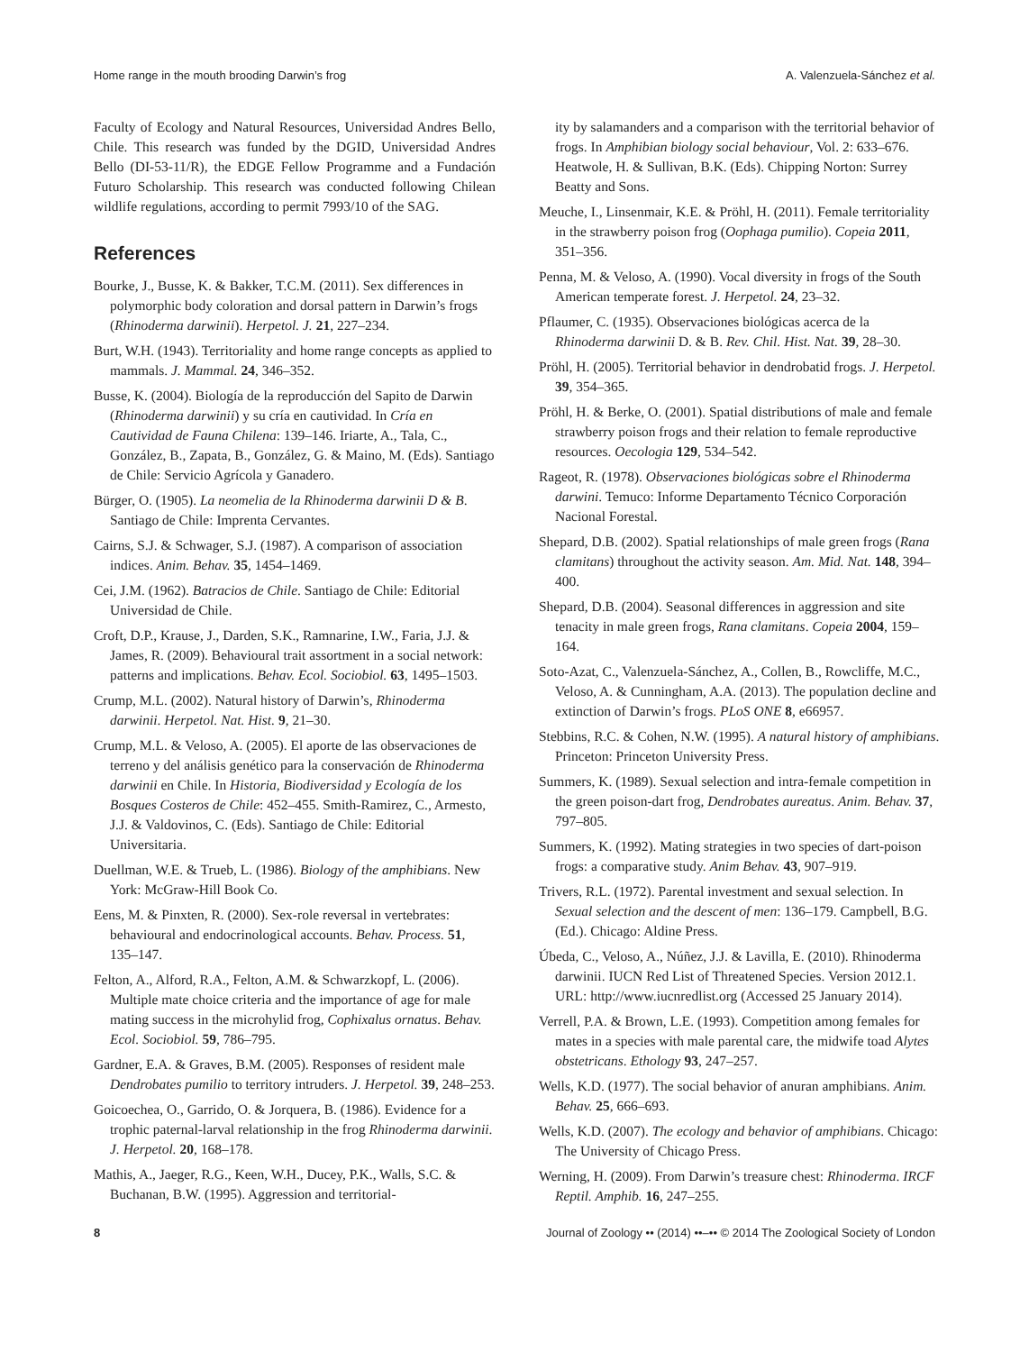Home range in the mouth brooding Darwin’s frog A. Valenzuela-Sánchez et al.
Faculty of Ecology and Natural Resources, Universidad Andres Bello, Chile. This research was funded by the DGID, Universidad Andres Bello (DI-53-11/R), the EDGE Fellow Programme and a Fundación Futuro Scholarship. This research was conducted following Chilean wildlife regulations, according to permit 7993/10 of the SAG.
References
Bourke, J., Busse, K. & Bakker, T.C.M. (2011). Sex differences in polymorphic body coloration and dorsal pattern in Darwin’s frogs (Rhinoderma darwinii). Herpetol. J. 21, 227–234.
Burt, W.H. (1943). Territoriality and home range concepts as applied to mammals. J. Mammal. 24, 346–352.
Busse, K. (2004). Biología de la reproducción del Sapito de Darwin (Rhinoderma darwinii) y su cría en cautividad. In Cría en Cautividad de Fauna Chilena: 139–146. Iriarte, A., Tala, C., González, B., Zapata, B., González, G. & Maino, M. (Eds). Santiago de Chile: Servicio Agrícola y Ganadero.
Bürger, O. (1905). La neomelia de la Rhinoderma darwinii D & B. Santiago de Chile: Imprenta Cervantes.
Cairns, S.J. & Schwager, S.J. (1987). A comparison of association indices. Anim. Behav. 35, 1454–1469.
Cei, J.M. (1962). Batracios de Chile. Santiago de Chile: Editorial Universidad de Chile.
Croft, D.P., Krause, J., Darden, S.K., Ramnarine, I.W., Faria, J.J. & James, R. (2009). Behavioural trait assortment in a social network: patterns and implications. Behav. Ecol. Sociobiol. 63, 1495–1503.
Crump, M.L. (2002). Natural history of Darwin’s, Rhinoderma darwinii. Herpetol. Nat. Hist. 9, 21–30.
Crump, M.L. & Veloso, A. (2005). El aporte de las observaciones de terreno y del análisis genético para la conservación de Rhinoderma darwinii en Chile. In Historia, Biodiversidad y Ecología de los Bosques Costeros de Chile: 452–455. Smith-Ramirez, C., Armesto, J.J. & Valdovinos, C. (Eds). Santiago de Chile: Editorial Universitaria.
Duellman, W.E. & Trueb, L. (1986). Biology of the amphibians. New York: McGraw-Hill Book Co.
Eens, M. & Pinxten, R. (2000). Sex-role reversal in vertebrates: behavioural and endocrinological accounts. Behav. Process. 51, 135–147.
Felton, A., Alford, R.A., Felton, A.M. & Schwarzkopf, L. (2006). Multiple mate choice criteria and the importance of age for male mating success in the microhylid frog, Cophixalus ornatus. Behav. Ecol. Sociobiol. 59, 786–795.
Gardner, E.A. & Graves, B.M. (2005). Responses of resident male Dendrobates pumilio to territory intruders. J. Herpetol. 39, 248–253.
Goicoechea, O., Garrido, O. & Jorquera, B. (1986). Evidence for a trophic paternal-larval relationship in the frog Rhinoderma darwinii. J. Herpetol. 20, 168–178.
Mathis, A., Jaeger, R.G., Keen, W.H., Ducey, P.K., Walls, S.C. & Buchanan, B.W. (1995). Aggression and territorial-
ity by salamanders and a comparison with the territorial behavior of frogs. In Amphibian biology social behaviour, Vol. 2: 633–676. Heatwole, H. & Sullivan, B.K. (Eds). Chipping Norton: Surrey Beatty and Sons.
Meuche, I., Linsenmair, K.E. & Pröhl, H. (2011). Female territoriality in the strawberry poison frog (Oophaga pumilio). Copeia 2011, 351–356.
Penna, M. & Veloso, A. (1990). Vocal diversity in frogs of the South American temperate forest. J. Herpetol. 24, 23–32.
Pflaumer, C. (1935). Observaciones biológicas acerca de la Rhinoderma darwinii D. & B. Rev. Chil. Hist. Nat. 39, 28–30.
Pröhl, H. (2005). Territorial behavior in dendrobatid frogs. J. Herpetol. 39, 354–365.
Pröhl, H. & Berke, O. (2001). Spatial distributions of male and female strawberry poison frogs and their relation to female reproductive resources. Oecologia 129, 534–542.
Rageot, R. (1978). Observaciones biológicas sobre el Rhinoderma darwini. Temuco: Informe Departamento Técnico Corporación Nacional Forestal.
Shepard, D.B. (2002). Spatial relationships of male green frogs (Rana clamitans) throughout the activity season. Am. Mid. Nat. 148, 394–400.
Shepard, D.B. (2004). Seasonal differences in aggression and site tenacity in male green frogs, Rana clamitans. Copeia 2004, 159–164.
Soto-Azat, C., Valenzuela-Sánchez, A., Collen, B., Rowcliffe, M.C., Veloso, A. & Cunningham, A.A. (2013). The population decline and extinction of Darwin’s frogs. PLoS ONE 8, e66957.
Stebbins, R.C. & Cohen, N.W. (1995). A natural history of amphibians. Princeton: Princeton University Press.
Summers, K. (1989). Sexual selection and intra-female competition in the green poison-dart frog, Dendrobates aureatus. Anim. Behav. 37, 797–805.
Summers, K. (1992). Mating strategies in two species of dart-poison frogs: a comparative study. Anim Behav. 43, 907–919.
Trivers, R.L. (1972). Parental investment and sexual selection. In Sexual selection and the descent of men: 136–179. Campbell, B.G. (Ed.). Chicago: Aldine Press.
Úbeda, C., Veloso, A., Núñez, J.J. & Lavilla, E. (2010). Rhinoderma darwinii. IUCN Red List of Threatened Species. Version 2012.1. URL: http://www.iucnredlist.org (Accessed 25 January 2014).
Verrell, P.A. & Brown, L.E. (1993). Competition among females for mates in a species with male parental care, the midwife toad Alytes obstetricans. Ethology 93, 247–257.
Wells, K.D. (1977). The social behavior of anuran amphibians. Anim. Behav. 25, 666–693.
Wells, K.D. (2007). The ecology and behavior of amphibians. Chicago: The University of Chicago Press.
Werning, H. (2009). From Darwin’s treasure chest: Rhinoderma. IRCF Reptil. Amphib. 16, 247–255.
8 Journal of Zoology •• (2014) ••–•• © 2014 The Zoological Society of London